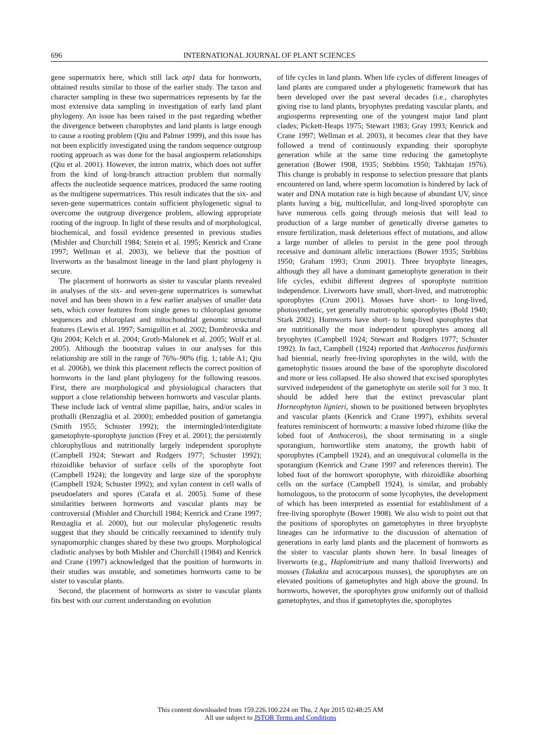696 INTERNATIONAL JOURNAL OF PLANT SCIENCES
gene supermatrix here, which still lack atp1 data for hornworts, obtained results similar to those of the earlier study. The taxon and character sampling in these two supermatrices represents by far the most extensive data sampling in investigation of early land plant phylogeny. An issue has been raised in the past regarding whether the divergence between charophytes and land plants is large enough to cause a rooting problem (Qiu and Palmer 1999), and this issue has not been explicitly investigated using the random sequence outgroup rooting approach as was done for the basal angiosperm relationships (Qiu et al. 2001). However, the intron matrix, which does not suffer from the kind of long-branch attraction problem that normally affects the nucleotide sequence matrices, produced the same rooting as the multigene supermatrices. This result indicates that the six- and seven-gene supermatrices contain sufficient phylogenetic signal to overcome the outgroup divergence problem, allowing appropriate rooting of the ingroup. In light of these results and of morphological, biochemical, and fossil evidence presented in previous studies (Mishler and Churchill 1984; Sztein et al. 1995; Kenrick and Crane 1997; Wellman et al. 2003), we believe that the position of liverworts as the basalmost lineage in the land plant phylogeny is secure.
The placement of hornworts as sister to vascular plants revealed in analyses of the six- and seven-gene supermatrices is somewhat novel and has been shown in a few earlier analyses of smaller data sets, which cover features from single genes to chloroplast genome sequences and chloroplast and mitochondrial genomic structural features (Lewis et al. 1997; Samigullin et al. 2002; Dombrovska and Qiu 2004; Kelch et al. 2004; Groth-Malonek et al. 2005; Wolf et al. 2005). Although the bootstrap values in our analyses for this relationship are still in the range of 76%–90% (fig. 1; table A1; Qiu et al. 2006b), we think this placement reflects the correct position of hornworts in the land plant phylogeny for the following reasons. First, there are morphological and physiological characters that support a close relationship between hornworts and vascular plants. These include lack of ventral slime papillae, hairs, and/or scales in prothalli (Renzaglia et al. 2000); embedded position of gametangia (Smith 1955; Schuster 1992); the intermingled/interdigitate gametophyte-sporophyte junction (Frey et al. 2001); the persistently chlorophyllous and nutritionally largely independent sporophyte (Campbell 1924; Stewart and Rodgers 1977; Schuster 1992); rhizoidlike behavior of surface cells of the sporophyte foot (Campbell 1924); the longevity and large size of the sporophyte (Campbell 1924; Schuster 1992); and xylan content in cell walls of pseudoelaters and spores (Carafa et al. 2005). Some of these similarities between hornworts and vascular plants may be controversial (Mishler and Churchill 1984; Kenrick and Crane 1997; Renzaglia et al. 2000), but our molecular phylogenetic results suggest that they should be critically reexamined to identify truly synapomorphic changes shared by these two groups. Morphological cladistic analyses by both Mishler and Churchill (1984) and Kenrick and Crane (1997) acknowledged that the position of hornworts in their studies was unstable, and sometimes hornworts came to be sister to vascular plants.
Second, the placement of hornworts as sister to vascular plants fits best with our current understanding on evolution
of life cycles in land plants. When life cycles of different lineages of land plants are compared under a phylogenetic framework that has been developed over the past several decades (i.e., charophytes giving rise to land plants, bryophytes predating vascular plants, and angiosperms representing one of the youngest major land plant clades; Pickett-Heaps 1975; Stewart 1983; Gray 1993; Kenrick and Crane 1997; Wellman et al. 2003), it becomes clear that they have followed a trend of continuously expanding their sporophyte generation while at the same time reducing the gametophyte generation (Bower 1908, 1935; Stebbins 1950; Takhtajan 1976). This change is probably in response to selection pressure that plants encountered on land, where sperm locomotion is hindered by lack of water and DNA mutation rate is high because of abundant UV, since plants having a big, multicellular, and long-lived sporophyte can have numerous cells going through meiosis that will lead to production of a large number of genetically diverse gametes to ensure fertilization, mask deleterious effect of mutations, and allow a large number of alleles to persist in the gene pool through recessive and dominant allelic interactions (Bower 1935; Stebbins 1950; Graham 1993; Crum 2001). Three bryophyte lineages, although they all have a dominant gametophyte generation in their life cycles, exhibit different degrees of sporophyte nutrition independence. Liverworts have small, short-lived, and matrotrophic sporophytes (Crum 2001). Mosses have short- to long-lived, photosynthetic, yet generally matrotrophic sporophytes (Bold 1940; Stark 2002). Hornworts have short- to long-lived sporophytes that are nutritionally the most independent sporophytes among all bryophytes (Campbell 1924; Stewart and Rodgers 1977; Schuster 1992). In fact, Campbell (1924) reported that Anthoceros fusiformis had biennial, nearly free-living sporophytes in the wild, with the gametophytic tissues around the base of the sporophyte discolored and more or less collapsed. He also showed that excised sporophytes survived independent of the gametophyte on sterile soil for 3 mo. It should be added here that the extinct prevascular plant Horneophyton lignieri, shown to be positioned between bryophytes and vascular plants (Kenrick and Crane 1997), exhibits several features reminiscent of hornworts: a massive lobed rhizome (like the lobed foot of Anthoceros), the shoot terminating in a single sporangium, hornwortlike stem anatomy, the growth habit of sporophytes (Campbell 1924), and an unequivocal columella in the sporangium (Kenrick and Crane 1997 and references therein). The lobed foot of the hornwort sporophyte, with rhizoidlike absorbing cells on the surface (Campbell 1924), is similar, and probably homologous, to the protocorm of some lycophytes, the development of which has been interpreted as essential for establishment of a free-living sporophyte (Bower 1908). We also wish to point out that the positions of sporophytes on gametophytes in three bryophyte lineages can be informative to the discussion of alternation of generations in early land plants and the placement of hornworts as the sister to vascular plants shown here. In basal lineages of liverworts (e.g., Haplomitrium and many thalloid liverworts) and mosses (Takakia and acrocarpous mosses), the sporophytes are on elevated positions of gametophytes and high above the ground. In hornworts, however, the sporophytes grow uniformly out of thalloid gametophytes, and thus if gametophytes die, sporophytes
This content downloaded from 159.226.100.224 on Thu, 2 Apr 2015 02:48:25 AM
All use subject to JSTOR Terms and Conditions